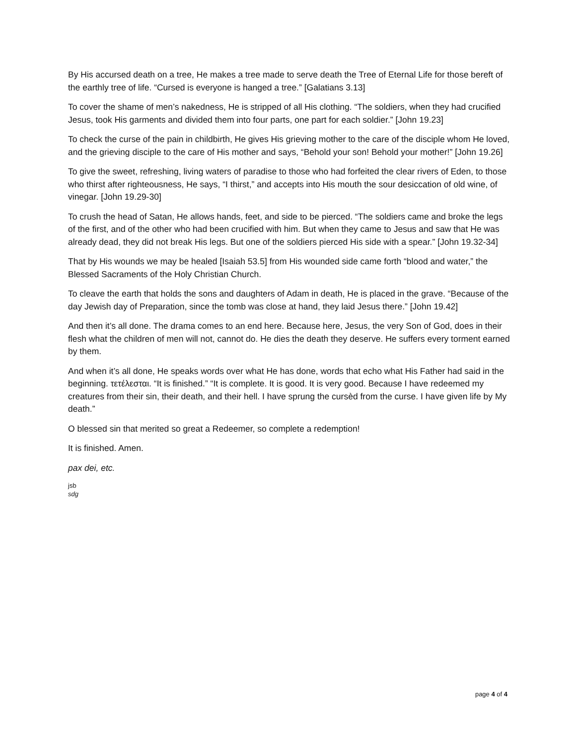By His accursed death on a tree, He makes a tree made to serve death the Tree of Eternal Life for those bereft of the earthly tree of life. “Cursed is everyone is hanged a tree.” [Galatians 3.13]
To cover the shame of men’s nakedness, He is stripped of all His clothing. “The soldiers, when they had crucified Jesus, took His garments and divided them into four parts, one part for each soldier.” [John 19.23]
To check the curse of the pain in childbirth, He gives His grieving mother to the care of the disciple whom He loved, and the grieving disciple to the care of His mother and says, “Behold your son! Behold your mother!” [John 19.26]
To give the sweet, refreshing, living waters of paradise to those who had forfeited the clear rivers of Eden, to those who thirst after righteousness, He says, “I thirst,” and accepts into His mouth the sour desiccation of old wine, of vinegar. [John 19.29-30]
To crush the head of Satan, He allows hands, feet, and side to be pierced. “The soldiers came and broke the legs of the first, and of the other who had been crucified with him. But when they came to Jesus and saw that He was already dead, they did not break His legs. But one of the soldiers pierced His side with a spear.” [John 19.32-34]
That by His wounds we may be healed [Isaiah 53.5] from His wounded side came forth “blood and water,” the Blessed Sacraments of the Holy Christian Church.
To cleave the earth that holds the sons and daughters of Adam in death, He is placed in the grave. “Because of the day Jewish day of Preparation, since the tomb was close at hand, they laid Jesus there.” [John 19.42]
And then it’s all done. The drama comes to an end here. Because here, Jesus, the very Son of God, does in their flesh what the children of men will not, cannot do. He dies the death they deserve. He suffers every torment earned by them.
And when it’s all done, He speaks words over what He has done, words that echo what His Father had said in the beginning. τετέλεσται. “It is finished.” “It is complete. It is good. It is very good. Because I have redeemed my creatures from their sin, their death, and their hell. I have sprung the cursèd from the curse. I have given life by My death.”
O blessed sin that merited so great a Redeemer, so complete a redemption!
It is finished. Amen.
pax dei, etc.
jsb
sdg
page 4 of 4